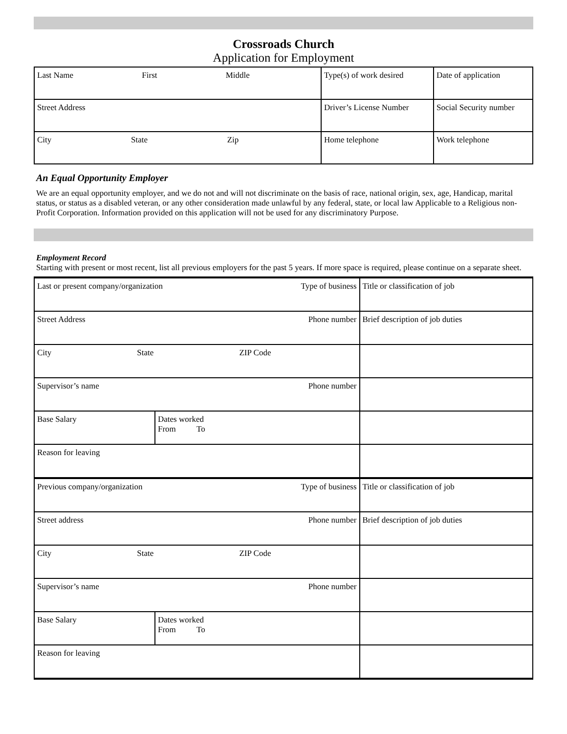Crossroads Church
Application for Employment
| Last Name First Middle | Type(s) of work desired | Date of application |
| Street Address | Driver’s License Number | Social Security number |
| City State Zip | Home telephone | Work telephone |
An Equal Opportunity Employer
We are an equal opportunity employer, and we do not and will not discriminate on the basis of race, national origin, sex, age, Handicap, marital status, or status as a disabled veteran, or any other consideration made unlawful by any federal, state, or local law Applicable to a Religious non-Profit Corporation. Information provided on this application will not be used for any discriminatory Purpose.
Employment Record
Starting with present or most recent, list all previous employers for the past 5 years. If more space is required, please continue on a separate sheet.
| Last or present company/organization Type of business | | Title or classification of job |
| Street Address Phone number | | Brief description of job duties |
| City State ZIP Code | | |
| Supervisor’s name Phone number | | |
| Base Salary | Dates worked From To | |
| Reason for leaving | | |
| Previous company/organization Type of business | | Title or classification of job |
| Street address Phone number | | Brief description of job duties |
| City State ZIP Code | | |
| Supervisor’s name Phone number | | |
| Base Salary | Dates worked From To | |
| Reason for leaving | | |